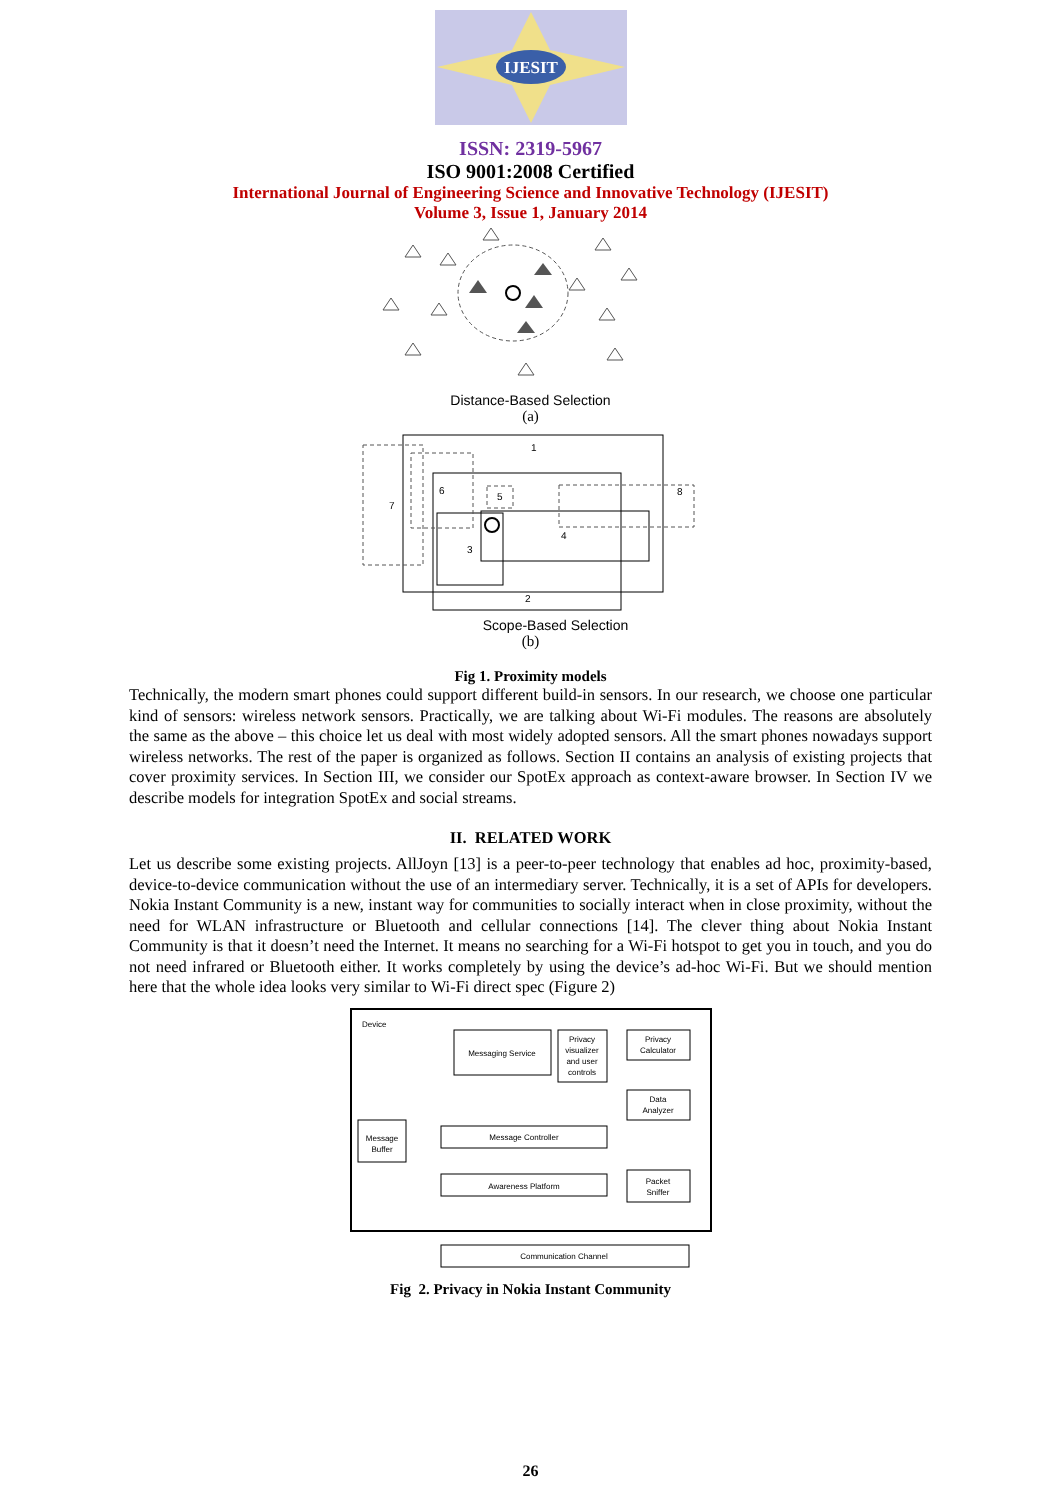IJESIT
ISSN: 2319-5967
ISO 9001:2008 Certified
International Journal of Engineering Science and Innovative Technology (IJESIT)
Volume 3, Issue 1, January 2014
Distance-Based Selection
(a)
1
2
3
4
5
6
7
8
Scope-Based Selection
(b)
Fig 1. Proximity models
Technically, the modern smart phones could support different build-in sensors. In our research, we choose one particular kind of sensors: wireless network sensors. Practically, we are talking about Wi-Fi modules. The reasons are absolutely the same as the above – this choice let us deal with most widely adopted sensors. All the smart phones nowadays support wireless networks. The rest of the paper is organized as follows. Section II contains an analysis of existing projects that cover proximity services. In Section III, we consider our SpotEx approach as context-aware browser. In Section IV we describe models for integration SpotEx and social streams.
II. RELATED WORK
Let us describe some existing projects. AllJoyn [13] is a peer-to-peer technology that enables ad hoc, proximity-based, device-to-device communication without the use of an intermediary server. Technically, it is a set of APIs for developers. Nokia Instant Community is a new, instant way for communities to socially interact when in close proximity, without the need for WLAN infrastructure or Bluetooth and cellular connections [14]. The clever thing about Nokia Instant Community is that it doesn’t need the Internet. It means no searching for a Wi-Fi hotspot to get you in touch, and you do not need infrared or Bluetooth either. It works completely by using the device’s ad-hoc Wi-Fi. But we should mention here that the whole idea looks very similar to Wi-Fi direct spec (Figure 2)
Device
Messaging Service
Privacy
visualizer
and user
controls
Privacy
Calculator
Data
Analyzer
Message Controller
Awareness Platform
Packet
Sniffer
Communication Channel
Message
Buffer
Fig 2. Privacy in Nokia Instant Community
26